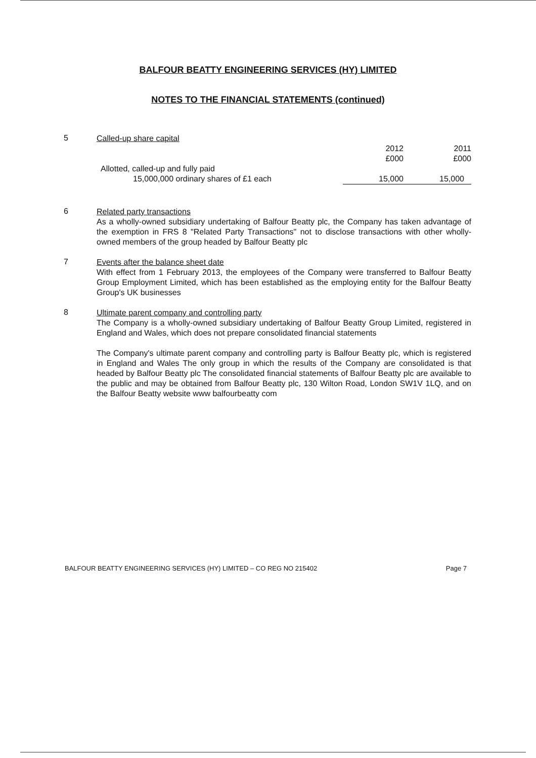BALFOUR BEATTY ENGINEERING SERVICES (HY) LIMITED
NOTES TO THE FINANCIAL STATEMENTS (continued)
5
Called-up share capital
| | 2012 | 2011 |
| | £000 | £000 |
| Allotted, called-up and fully paid | | |
| 15,000,000 ordinary shares of £1 each | 15,000 | 15,000 |
6
Related party transactions
As a wholly-owned subsidiary undertaking of Balfour Beatty plc, the Company has taken advantage of the exemption in FRS 8 "Related Party Transactions" not to disclose transactions with other wholly-owned members of the group headed by Balfour Beatty plc
7
Events after the balance sheet date
With effect from 1 February 2013, the employees of the Company were transferred to Balfour Beatty Group Employment Limited, which has been established as the employing entity for the Balfour Beatty Group's UK businesses
8
Ultimate parent company and controlling party
The Company is a wholly-owned subsidiary undertaking of Balfour Beatty Group Limited, registered in England and Wales, which does not prepare consolidated financial statements
The Company's ultimate parent company and controlling party is Balfour Beatty plc, which is registered in England and Wales The only group in which the results of the Company are consolidated is that headed by Balfour Beatty plc The consolidated financial statements of Balfour Beatty plc are available to the public and may be obtained from Balfour Beatty plc, 130 Wilton Road, London SW1V 1LQ, and on the Balfour Beatty website www balfourbeatty com
BALFOUR BEATTY ENGINEERING SERVICES (HY) LIMITED – CO REG NO 215402 Page 7